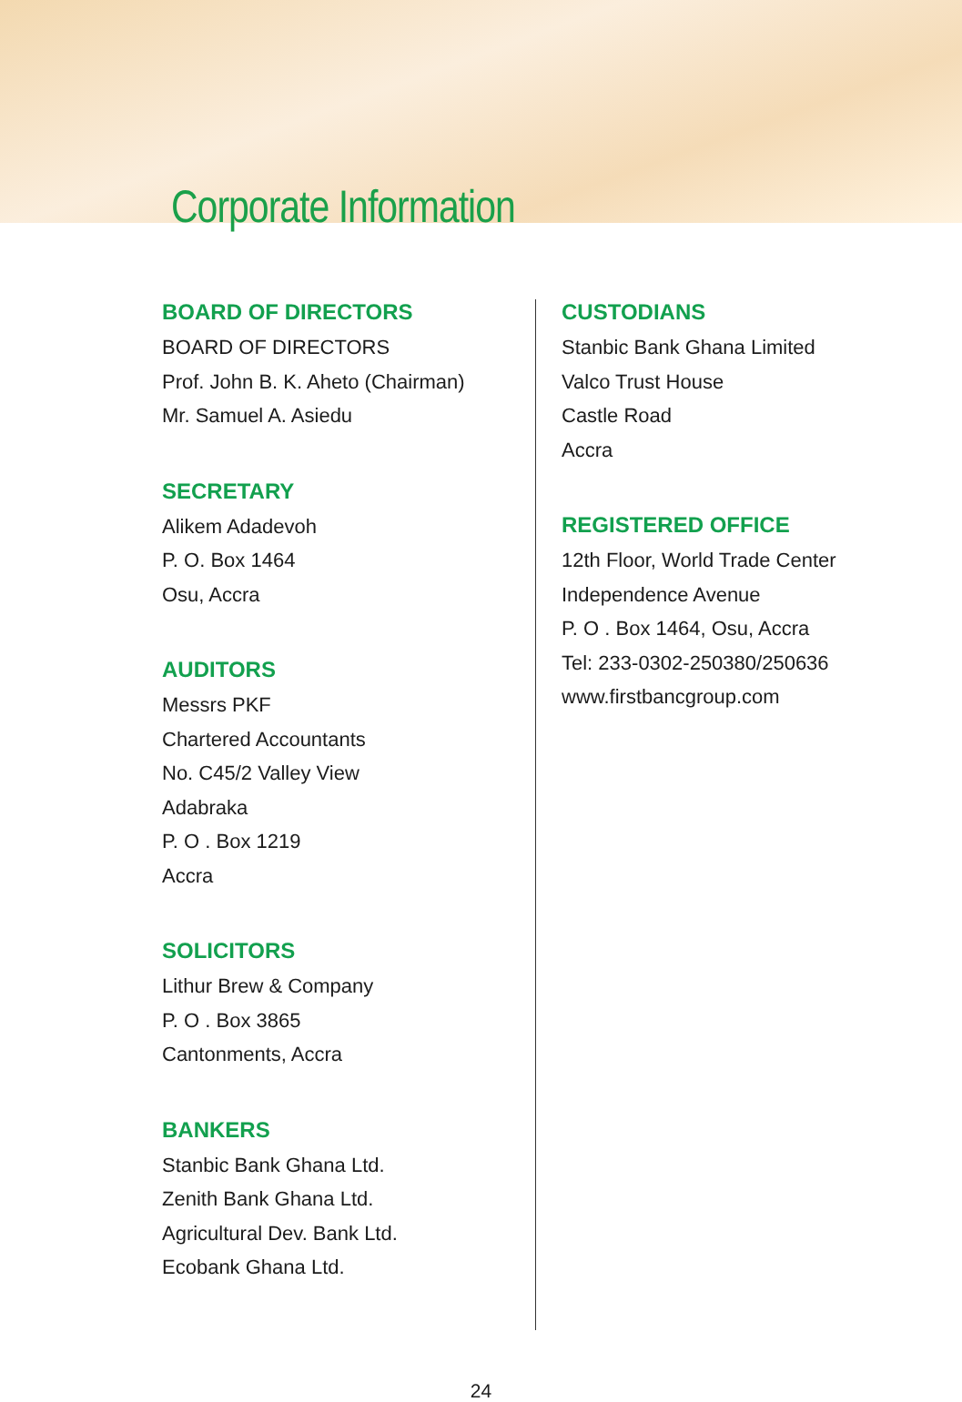Corporate Information
BOARD OF DIRECTORS
BOARD OF DIRECTORS
Prof. John B. K. Aheto (Chairman)
Mr. Samuel A. Asiedu
SECRETARY
Alikem Adadevoh
P. O. Box 1464
Osu, Accra
AUDITORS
Messrs PKF
Chartered Accountants
No. C45/2 Valley View
Adabraka
P. O . Box 1219
Accra
SOLICITORS
Lithur Brew & Company
P. O . Box 3865
Cantonments, Accra
BANKERS
Stanbic Bank Ghana Ltd.
Zenith Bank Ghana Ltd.
Agricultural Dev. Bank Ltd.
Ecobank Ghana Ltd.
CUSTODIANS
Stanbic Bank Ghana Limited
Valco Trust House
Castle Road
Accra
REGISTERED OFFICE
12th Floor, World Trade Center
Independence Avenue
P. O . Box 1464, Osu, Accra
Tel: 233-0302-250380/250636
www.firstbancgroup.com
24